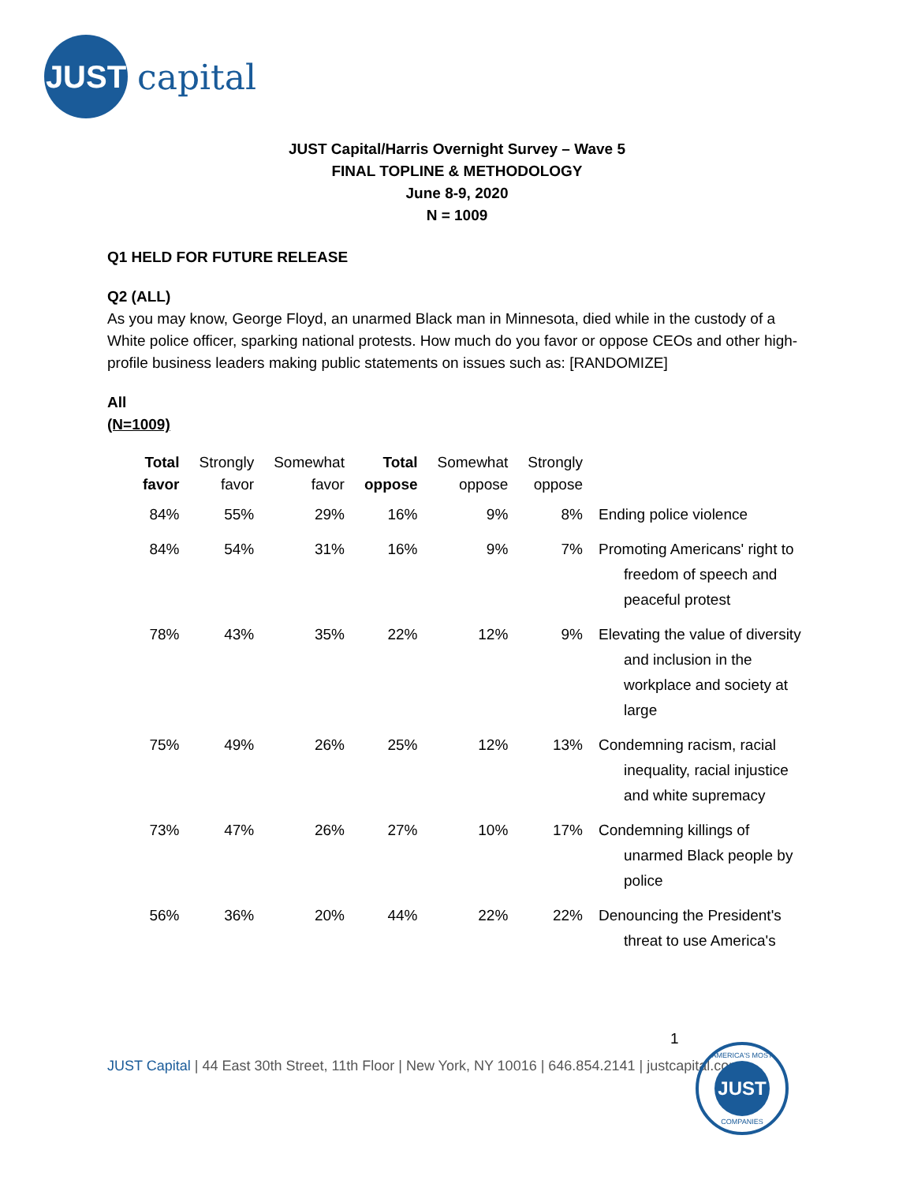JUST
capital
JUST Capital/Harris Overnight Survey – Wave 5
FINAL TOPLINE & METHODOLOGY
June 8-9, 2020
N = 1009
Q1 HELD FOR FUTURE RELEASE
Q2 (ALL)
As you may know, George Floyd, an unarmed Black man in Minnesota, died while in the custody of a White police officer, sparking national protests. How much do you favor or oppose CEOs and other high-profile business leaders making public statements on issues such as: [RANDOMIZE]
All
(N=1009)
| Total favor | Strongly favor | Somewhat favor | Total oppose | Somewhat oppose | Strongly oppose | |
| --- | --- | --- | --- | --- | --- | --- |
| 84% | 55% | 29% | 16% | 9% | 8% | Ending police violence |
| 84% | 54% | 31% | 16% | 9% | 7% | Promoting Americans' right to freedom of speech and peaceful protest |
| 78% | 43% | 35% | 22% | 12% | 9% | Elevating the value of diversity and inclusion in the workplace and society at large |
| 75% | 49% | 26% | 25% | 12% | 13% | Condemning racism, racial inequality, racial injustice and white supremacy |
| 73% | 47% | 26% | 27% | 10% | 17% | Condemning killings of unarmed Black people by police |
| 56% | 36% | 20% | 44% | 22% | 22% | Denouncing the President's threat to use America's |
1
JUST Capital | 44 East 30th Street, 11th Floor | New York, NY 10016 | 646.854.2141 | justcapital.com
AMERICA'S MOST
JUST
COMPANIES